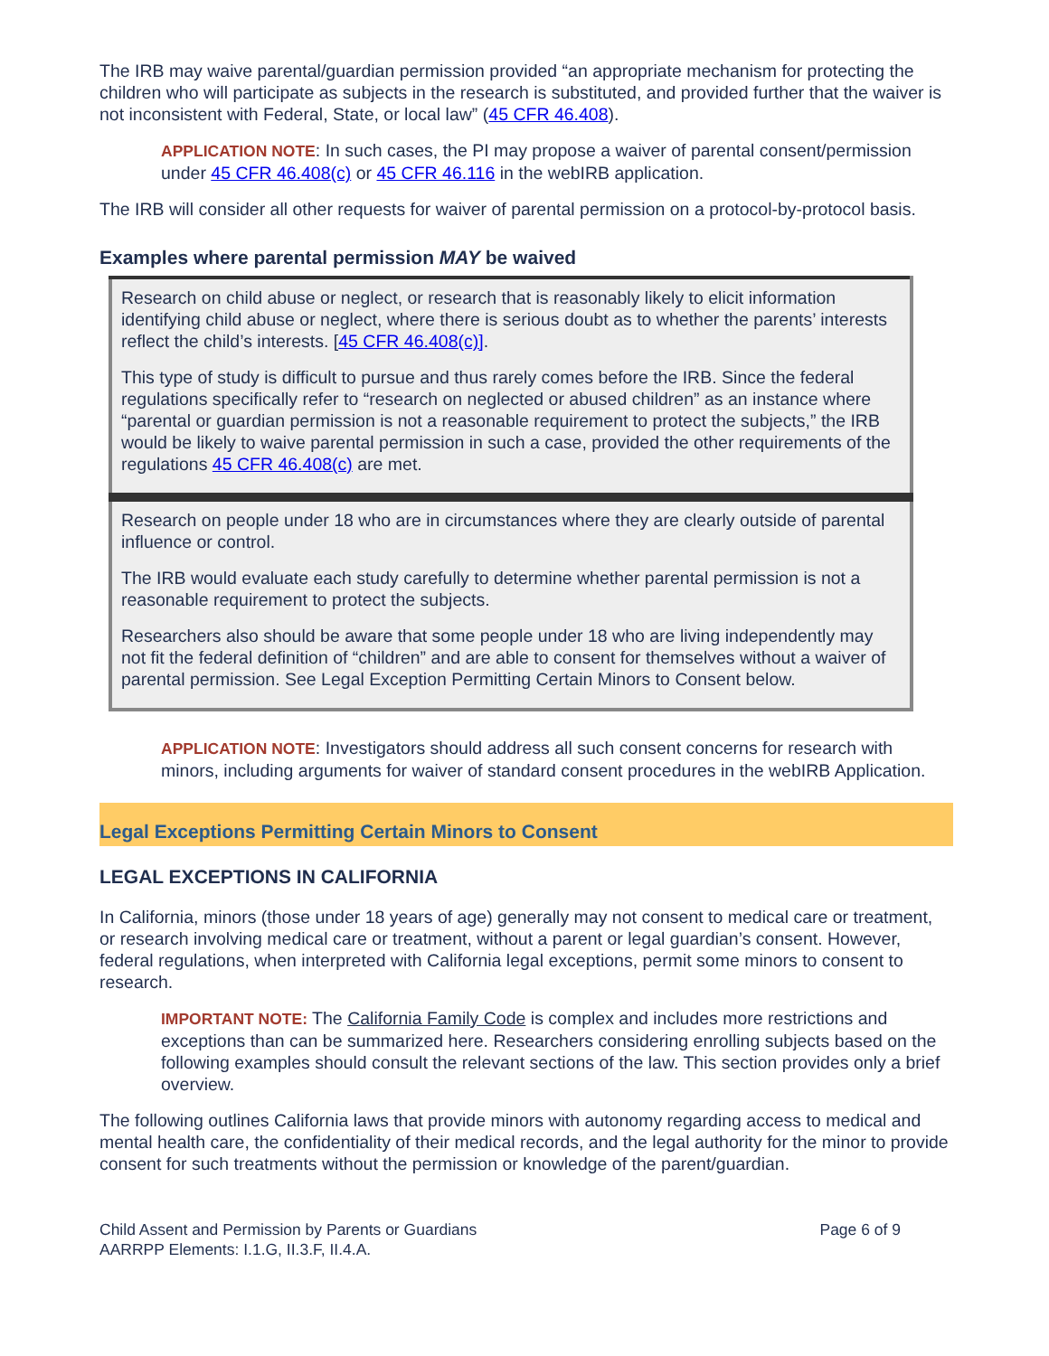The IRB may waive parental/guardian permission provided “an appropriate mechanism for protecting the children who will participate as subjects in the research is substituted, and provided further that the waiver is not inconsistent with Federal, State, or local law” (45 CFR 46.408).
APPLICATION NOTE: In such cases, the PI may propose a waiver of parental consent/permission under 45 CFR 46.408(c) or 45 CFR 46.116 in the webIRB application.
The IRB will consider all other requests for waiver of parental permission on a protocol-by-protocol basis.
Examples where parental permission MAY be waived
| Research on child abuse or neglect, or research that is reasonably likely to elicit information identifying child abuse or neglect, where there is serious doubt as to whether the parents’ interests reflect the child’s interests. [ 45 CFR 46.408(c)] . This type of study is difficult to pursue and thus rarely comes before the IRB. Since the federal regulations specifically refer to “research on neglected or abused children” as an instance where “parental or guardian permission is not a reasonable requirement to protect the subjects,” the IRB would be likely to waive parental permission in such a case, provided the other requirements of the regulations 45 CFR 46.408(c) are met. |
| Research on people under 18 who are in circumstances where they are clearly outside of parental influence or control. The IRB would evaluate each study carefully to determine whether parental permission is not a reasonable requirement to protect the subjects. Researchers also should be aware that some people under 18 who are living independently may not fit the federal definition of “children” and are able to consent for themselves without a waiver of parental permission. See Legal Exception Permitting Certain Minors to Consent below. |
APPLICATION NOTE: Investigators should address all such consent concerns for research with minors, including arguments for waiver of standard consent procedures in the webIRB Application.
Legal Exceptions Permitting Certain Minors to Consent
LEGAL EXCEPTIONS IN CALIFORNIA
In California, minors (those under 18 years of age) generally may not consent to medical care or treatment, or research involving medical care or treatment, without a parent or legal guardian’s consent. However, federal regulations, when interpreted with California legal exceptions, permit some minors to consent to research.
IMPORTANT NOTE: The California Family Code is complex and includes more restrictions and exceptions than can be summarized here. Researchers considering enrolling subjects based on the following examples should consult the relevant sections of the law. This section provides only a brief overview.
The following outlines California laws that provide minors with autonomy regarding access to medical and mental health care, the confidentiality of their medical records, and the legal authority for the minor to provide consent for such treatments without the permission or knowledge of the parent/guardian.
Child Assent and Permission by Parents or Guardians
AARRPP Elements: I.1.G, II.3.F, II.4.A.
Page 6 of 9